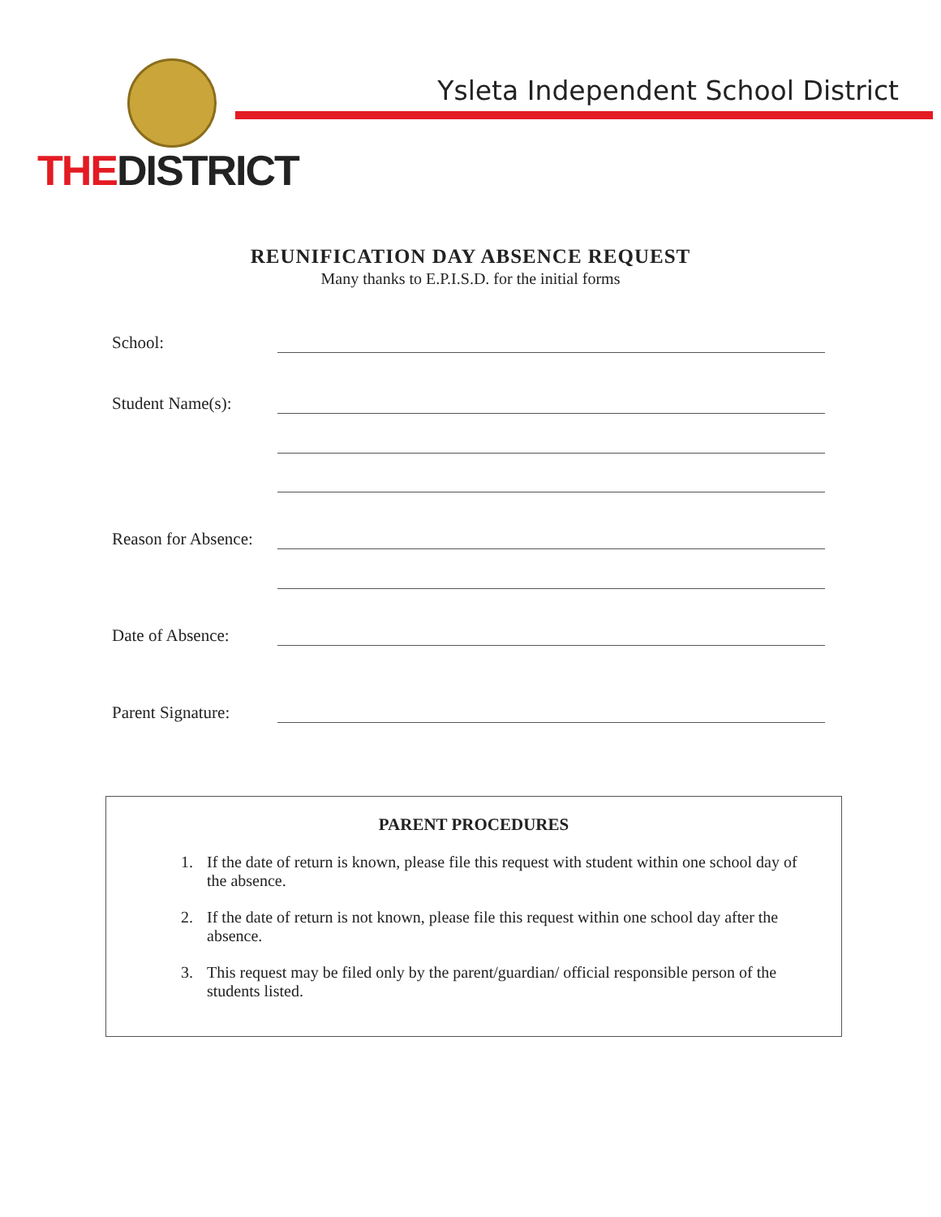Ysleta Independent School District
THEDISTRICT
REUNIFICATION DAY ABSENCE REQUEST
Many thanks to E.P.I.S.D. for the initial forms
School:
Student Name(s):
Reason for Absence:
Date of Absence:
Parent Signature:
PARENT PROCEDURES
1. If the date of return is known, please file this request with student within one school day of the absence.
2. If the date of return is not known, please file this request within one school day after the absence.
3. This request may be filed only by the parent/guardian/ official responsible person of the students listed.